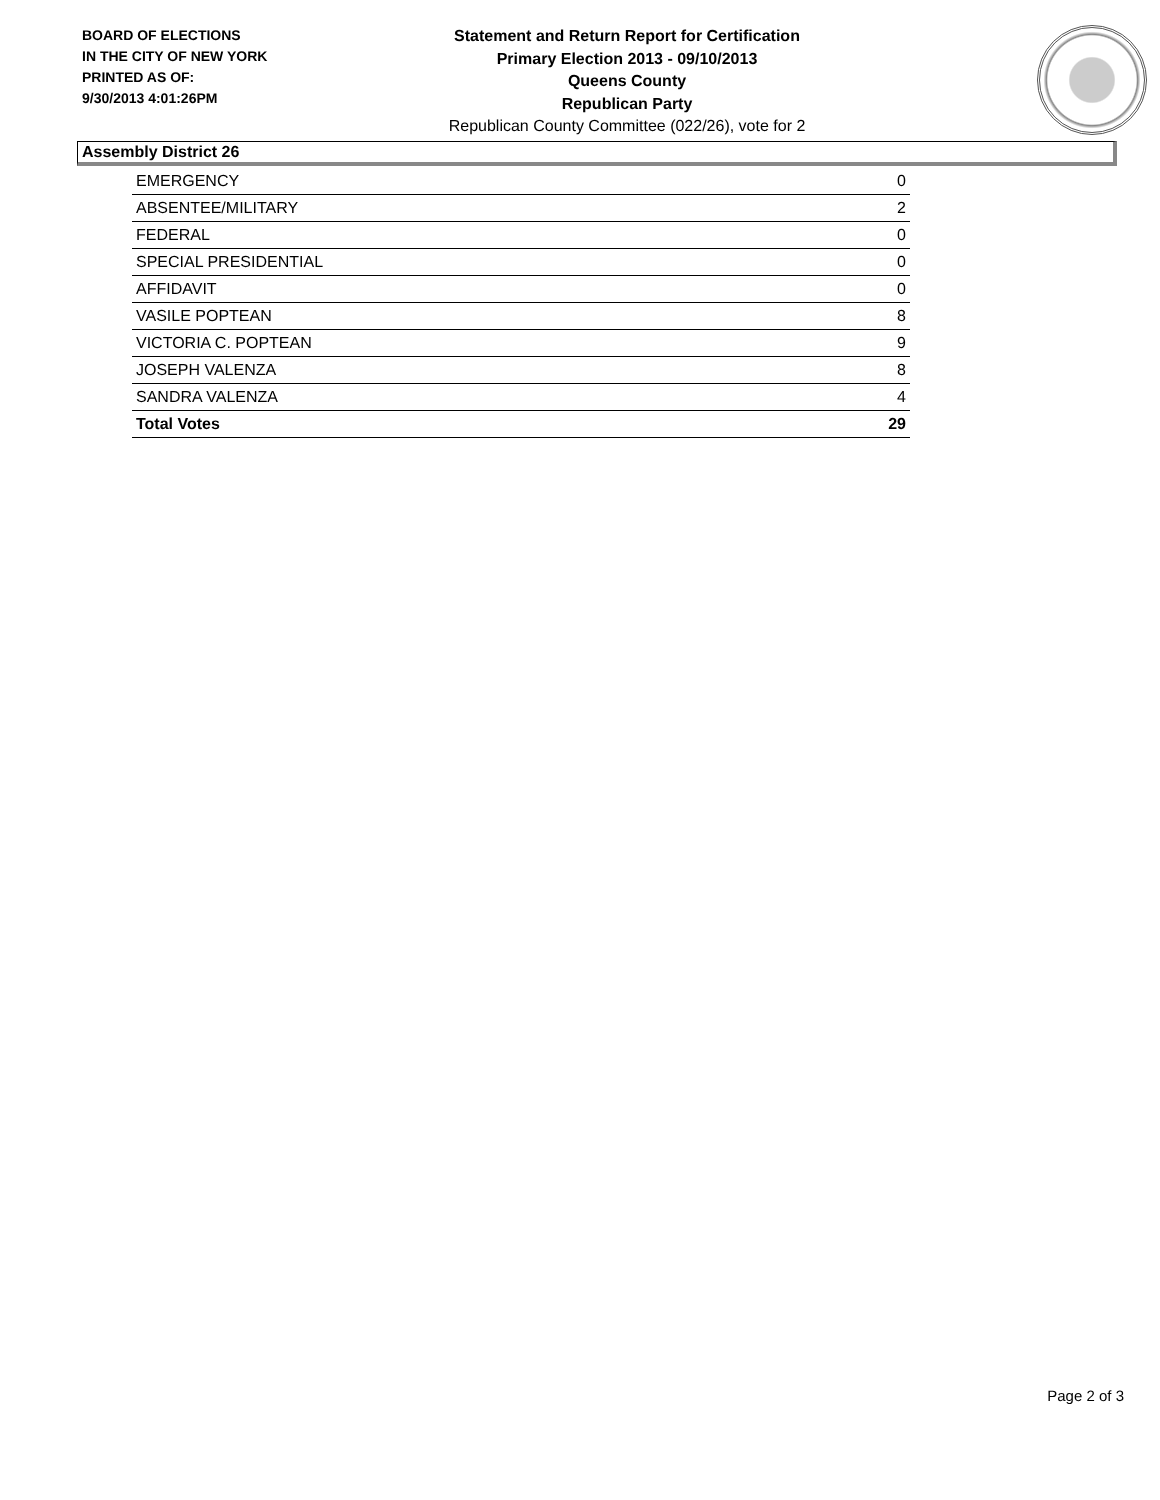BOARD OF ELECTIONS
IN THE CITY OF NEW YORK
PRINTED AS OF:
9/30/2013 4:01:26PM
Statement and Return Report for Certification
Primary Election 2013 - 09/10/2013
Queens County
Republican Party
Republican County Committee (022/26), vote for 2
Assembly District 26
| EMERGENCY | 0 |
| ABSENTEE/MILITARY | 2 |
| FEDERAL | 0 |
| SPECIAL PRESIDENTIAL | 0 |
| AFFIDAVIT | 0 |
| VASILE POPTEAN | 8 |
| VICTORIA C. POPTEAN | 9 |
| JOSEPH VALENZA | 8 |
| SANDRA VALENZA | 4 |
| Total Votes | 29 |
Page 2 of 3